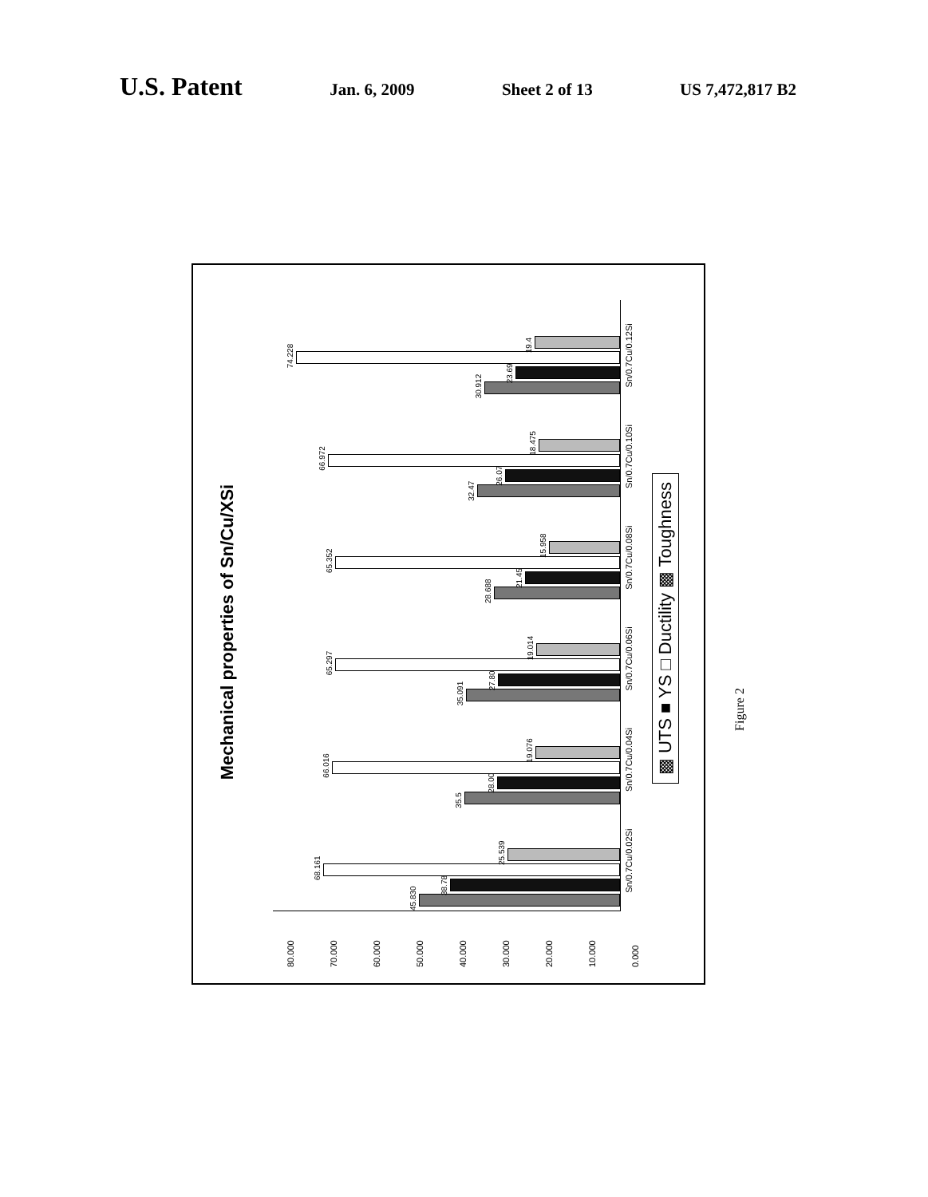U.S. Patent
Jan. 6, 2009 Sheet 2 of 13 US 7,472,817 B2
Mechanical properties of Sn/Cu/XSi
80.000
70.000
60.000
50.000
40.000
30.000
20.000
10.000
0.000
45.830
38.780
68.161
25.539
35.5
28.006
66.016
19.076
35.091
27.801
65.297
19.014
28.688
21.455
65.352
15.958
32.47
26.077
66.972
18.475
30.912
23.695
74.228
19.4
Sn/0.7Cu/0.02Si
Sn/0.7Cu/0.04Si
Sn/0.7Cu/0.06Si
Sn/0.7Cu/0.08Si
Sn/0.7Cu/0.10Si
Sn/0.7Cu/0.12Si
▩ UTS ■ YS □ Ductility ▩ Toughness
Figure 2